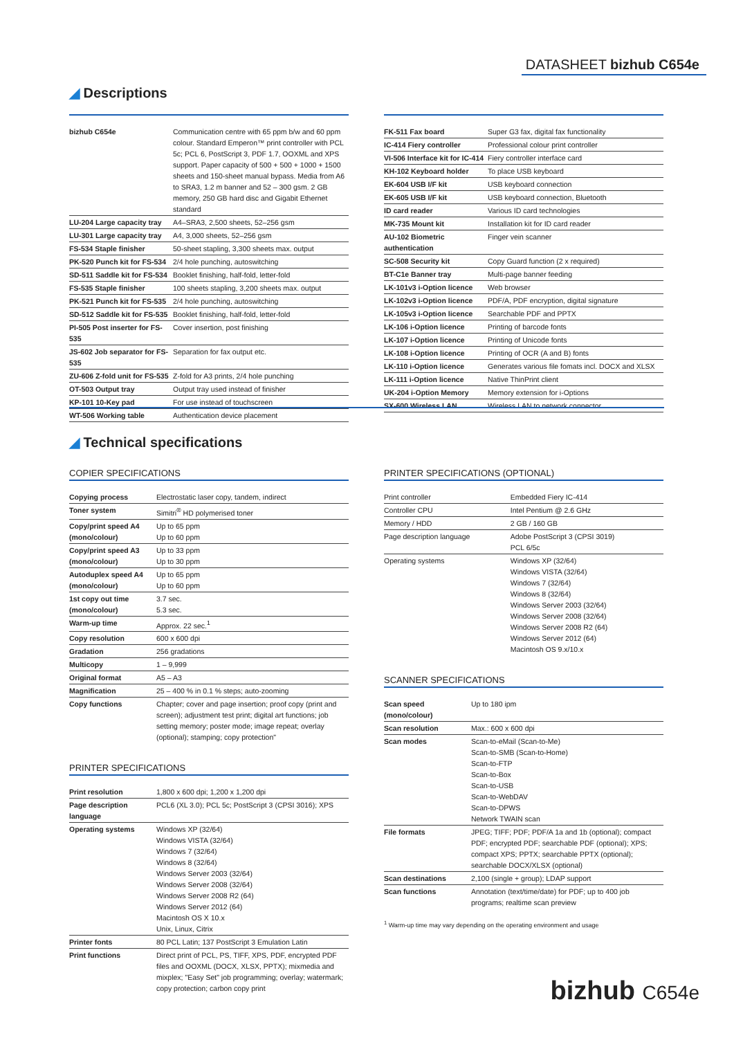DATASHEET bizhub C654e
◢ Descriptions
| bizhub C654e | Communication centre with 65 ppm b/w and 60 ppm colour. Standard Emperon™ print controller with PCL 5c; PCL 6, PostScript 3, PDF 1.7, OOXML and XPS support. Paper capacity of 500 + 500 + 1000 + 1500 sheets and 150-sheet manual bypass. Media from A6 to SRA3, 1.2 m banner and 52 – 300 gsm. 2 GB memory, 250 GB hard disc and Gigabit Ethernet standard |
| LU-204 Large capacity tray | A4–SRA3, 2,500 sheets, 52–256 gsm |
| LU-301 Large capacity tray | A4, 3,000 sheets, 52–256 gsm |
| FS-534 Staple finisher | 50-sheet stapling, 3,300 sheets max. output |
| PK-520 Punch kit for FS-534 | 2/4 hole punching, autoswitching |
| SD-511 Saddle kit for FS-534 | Booklet finishing, half-fold, letter-fold |
| FS-535 Staple finisher | 100 sheets stapling, 3,200 sheets max. output |
| PK-521 Punch kit for FS-535 | 2/4 hole punching, autoswitching |
| SD-512 Saddle kit for FS-535 | Booklet finishing, half-fold, letter-fold |
| PI-505 Post inserter for FS-535 | Cover insertion, post finishing |
| JS-602 Job separator for FS-535 | Separation for fax output etc. |
| ZU-606 Z-fold unit for FS-535 | Z-fold for A3 prints, 2/4 hole punching |
| OT-503 Output tray | Output tray used instead of finisher |
| KP-101 10-Key pad | For use instead of touchscreen |
| WT-506 Working table | Authentication device placement |
| FK-511 Fax board | Super G3 fax, digital fax functionality |
| IC-414 Fiery controller | Professional colour print controller |
| VI-506 Interface kit for IC-414 | Fiery controller interface card |
| KH-102 Keyboard holder | To place USB keyboard |
| EK-604 USB I/F kit | USB keyboard connection |
| EK-605 USB I/F kit | USB keyboard connection, Bluetooth |
| ID card reader | Various ID card technologies |
| MK-735 Mount kit | Installation kit for ID card reader |
| AU-102 Biometric authentication | Finger vein scanner |
| SC-508 Security kit | Copy Guard function (2 x required) |
| BT-C1e Banner tray | Multi-page banner feeding |
| LK-101v3 i-Option licence | Web browser |
| LK-102v3 i-Option licence | PDF/A, PDF encryption, digital signature |
| LK-105v3 i-Option licence | Searchable PDF and PPTX |
| LK-106 i-Option licence | Printing of barcode fonts |
| LK-107 i-Option licence | Printing of Unicode fonts |
| LK-108 i-Option licence | Printing of OCR (A and B) fonts |
| LK-110 i-Option licence | Generates various file fomats incl. DOCX and XLSX |
| LK-111 i-Option licence | Native ThinPrint client |
| UK-204 i-Option Memory | Memory extension for i-Options |
| SX-600 Wireless LAN | Wireless LAN to network connector |
◢ Technical specifications
COPIER SPECIFICATIONS
| Copying process | Electrostatic laser copy, tandem, indirect |
| Toner system | Simitri<sup>®</sup> HD polymerised toner |
| Copy/print speed A4 (mono/colour) | Up to 65 ppm Up to 60 ppm |
| Copy/print speed A3 (mono/colour) | Up to 33 ppm Up to 30 ppm |
| Autoduplex speed A4 (mono/colour) | Up to 65 ppm Up to 60 ppm |
| 1st copy out time (mono/colour) | 3.7 sec. 5.3 sec. |
| Warm-up time | Approx. 22 sec.<sup>1</sup> |
| Copy resolution | 600 x 600 dpi |
| Gradation | 256 gradations |
| Multicopy | 1 – 9,999 |
| Original format | A5 – A3 |
| Magnification | 25 – 400 % in 0.1 % steps; auto-zooming |
| Copy functions | Chapter; cover and page insertion; proof copy (print and screen); adjustment test print; digital art functions; job setting memory; poster mode; image repeat; overlay (optional); stamping; copy protection" |
PRINTER SPECIFICATIONS
| Print resolution | 1,800 x 600 dpi; 1,200 x 1,200 dpi |
| Page description language | PCL6 (XL 3.0); PCL 5c; PostScript 3 (CPSI 3016); XPS |
| Operating systems | Windows XP (32/64) Windows VISTA (32/64) Windows 7 (32/64) Windows 8 (32/64) Windows Server 2003 (32/64) Windows Server 2008 (32/64) Windows Server 2008 R2 (64) Windows Server 2012 (64) Macintosh OS X 10.x Unix, Linux, Citrix |
| Printer fonts | 80 PCL Latin; 137 PostScript 3 Emulation Latin |
| Print functions | Direct print of PCL, PS, TIFF, XPS, PDF, encrypted PDF files and OOXML (DOCX, XLSX, PPTX); mixmedia and mixplex; "Easy Set" job programming; overlay; watermark; copy protection; carbon copy print |
PRINTER SPECIFICATIONS (OPTIONAL)
| Print controller | Embedded Fiery IC-414 |
| Controller CPU | Intel Pentium @ 2.6 GHz |
| Memory / HDD | 2 GB / 160 GB |
| Page description language | Adobe PostScript 3 (CPSI 3019) PCL 6/5c |
| Operating systems | Windows XP (32/64) Windows VISTA (32/64) Windows 7 (32/64) Windows 8 (32/64) Windows Server 2003 (32/64) Windows Server 2008 (32/64) Windows Server 2008 R2 (64) Windows Server 2012 (64) Macintosh OS 9.x/10.x |
SCANNER SPECIFICATIONS
| Scan speed (mono/colour) | Up to 180 ipm |
| Scan resolution | Max.: 600 x 600 dpi |
| Scan modes | Scan-to-eMail (Scan-to-Me) Scan-to-SMB (Scan-to-Home) Scan-to-FTP Scan-to-Box Scan-to-USB Scan-to-WebDAV Scan-to-DPWS Network TWAIN scan |
| File formats | JPEG; TIFF; PDF; PDF/A 1a and 1b (optional); compact PDF; encrypted PDF; searchable PDF (optional); XPS; compact XPS; PPTX; searchable PPTX (optional); searchable DOCX/XLSX (optional) |
| Scan destinations | 2,100 (single + group); LDAP support |
| Scan functions | Annotation (text/time/date) for PDF; up to 400 job programs; realtime scan preview |
<sup>1</sup> Warm-up time may vary depending on the operating environment and usage
bizhub C654e